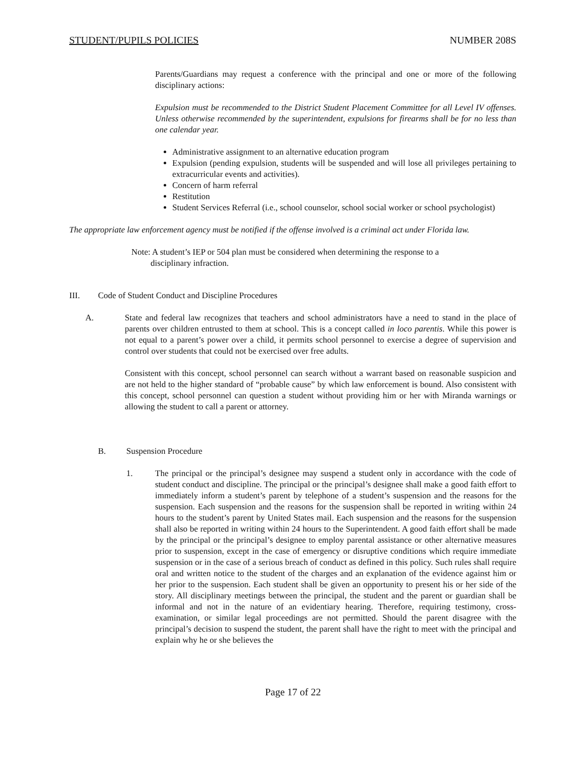STUDENT/PUPILS POLICIES NUMBER 208S
Parents/Guardians may request a conference with the principal and one or more of the following disciplinary actions:
Expulsion must be recommended to the District Student Placement Committee for all Level IV offenses. Unless otherwise recommended by the superintendent, expulsions for firearms shall be for no less than one calendar year.
Administrative assignment to an alternative education program
Expulsion (pending expulsion, students will be suspended and will lose all privileges pertaining to extracurricular events and activities).
Concern of harm referral
Restitution
Student Services Referral (i.e., school counselor, school social worker or school psychologist)
The appropriate law enforcement agency must be notified if the offense involved is a criminal act under Florida law.
Note: A student’s IEP or 504 plan must be considered when determining the response to a
disciplinary infraction.
III. Code of Student Conduct and Discipline Procedures
A. State and federal law recognizes that teachers and school administrators have a need to stand in the place of parents over children entrusted to them at school. This is a concept called in loco parentis. While this power is not equal to a parent’s power over a child, it permits school personnel to exercise a degree of supervision and control over students that could not be exercised over free adults.
Consistent with this concept, school personnel can search without a warrant based on reasonable suspicion and are not held to the higher standard of “probable cause” by which law enforcement is bound. Also consistent with this concept, school personnel can question a student without providing him or her with Miranda warnings or allowing the student to call a parent or attorney.
B. Suspension Procedure
1. The principal or the principal’s designee may suspend a student only in accordance with the code of student conduct and discipline. The principal or the principal’s designee shall make a good faith effort to immediately inform a student’s parent by telephone of a student’s suspension and the reasons for the suspension. Each suspension and the reasons for the suspension shall be reported in writing within 24 hours to the student’s parent by United States mail. Each suspension and the reasons for the suspension shall also be reported in writing within 24 hours to the Superintendent. A good faith effort shall be made by the principal or the principal’s designee to employ parental assistance or other alternative measures prior to suspension, except in the case of emergency or disruptive conditions which require immediate suspension or in the case of a serious breach of conduct as defined in this policy. Such rules shall require oral and written notice to the student of the charges and an explanation of the evidence against him or her prior to the suspension. Each student shall be given an opportunity to present his or her side of the story. All disciplinary meetings between the principal, the student and the parent or guardian shall be informal and not in the nature of an evidentiary hearing. Therefore, requiring testimony, cross-examination, or similar legal proceedings are not permitted. Should the parent disagree with the principal’s decision to suspend the student, the parent shall have the right to meet with the principal and explain why he or she believes the
Page 17 of 22